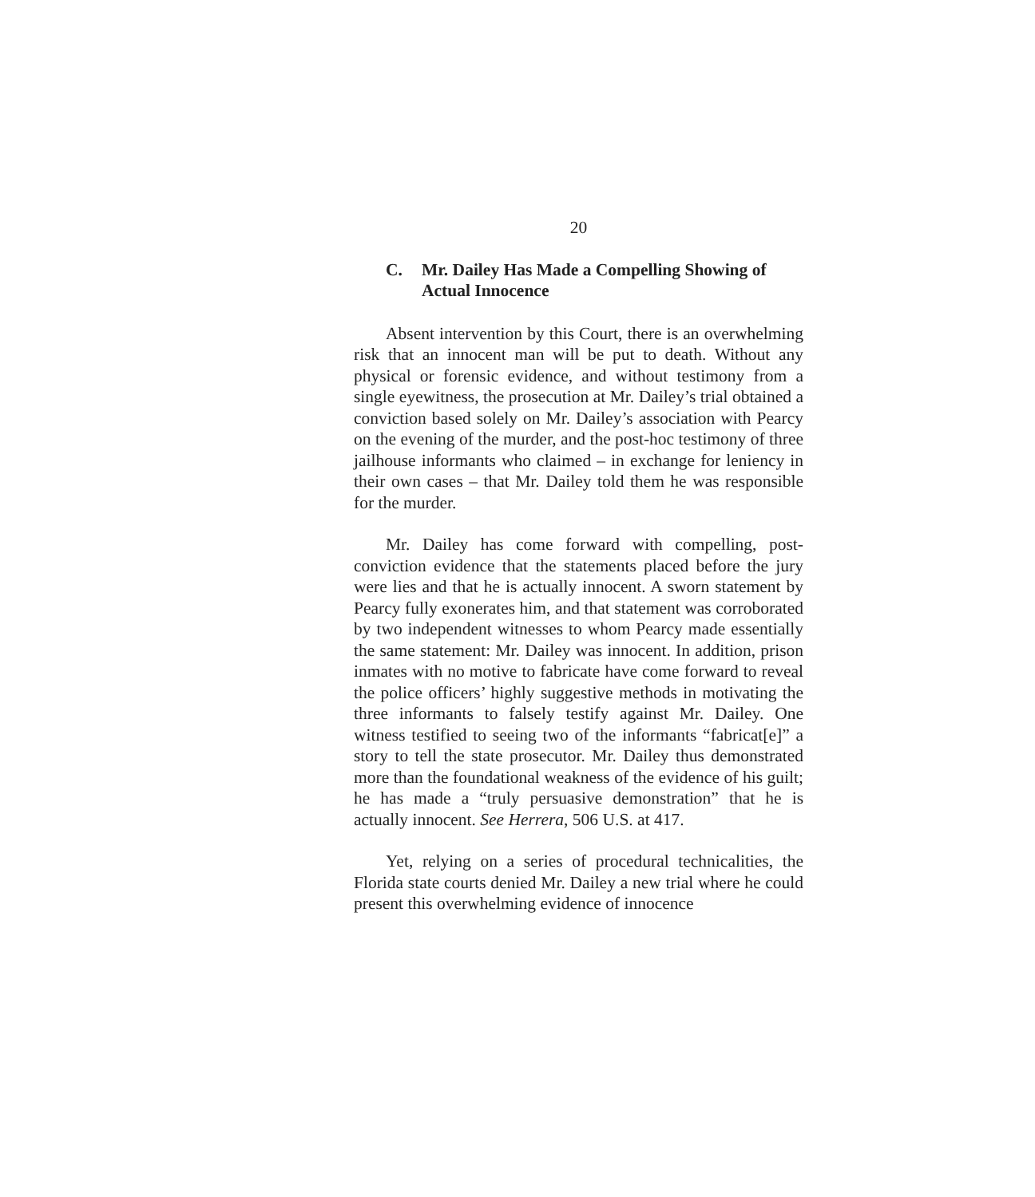20
C. Mr. Dailey Has Made a Compelling Showing of Actual Innocence
Absent intervention by this Court, there is an overwhelming risk that an innocent man will be put to death. Without any physical or forensic evidence, and without testimony from a single eyewitness, the prosecution at Mr. Dailey’s trial obtained a conviction based solely on Mr. Dailey’s association with Pearcy on the evening of the murder, and the post-hoc testimony of three jailhouse informants who claimed – in exchange for leniency in their own cases – that Mr. Dailey told them he was responsible for the murder.
Mr. Dailey has come forward with compelling, post-conviction evidence that the statements placed before the jury were lies and that he is actually innocent. A sworn statement by Pearcy fully exonerates him, and that statement was corroborated by two independent witnesses to whom Pearcy made essentially the same statement: Mr. Dailey was innocent. In addition, prison inmates with no motive to fabricate have come forward to reveal the police officers’ highly suggestive methods in motivating the three informants to falsely testify against Mr. Dailey. One witness testified to seeing two of the informants “fabricat[e]” a story to tell the state prosecutor. Mr. Dailey thus demonstrated more than the foundational weakness of the evidence of his guilt; he has made a “truly persuasive demonstration” that he is actually innocent. See Herrera, 506 U.S. at 417.
Yet, relying on a series of procedural technicalities, the Florida state courts denied Mr. Dailey a new trial where he could present this overwhelming evidence of innocence